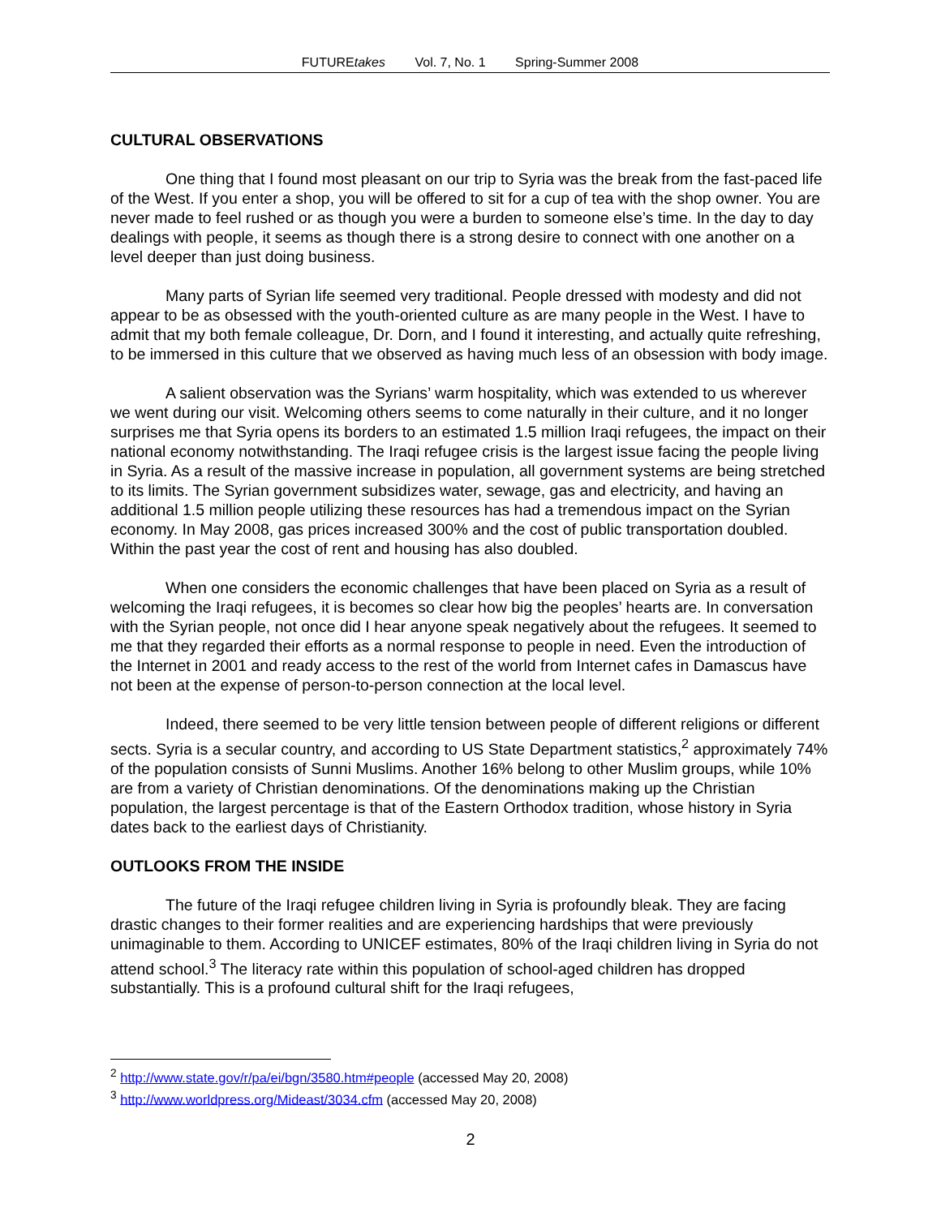FUTUREtakes Vol. 7, No. 1 Spring-Summer 2008
CULTURAL OBSERVATIONS
One thing that I found most pleasant on our trip to Syria was the break from the fast-paced life of the West. If you enter a shop, you will be offered to sit for a cup of tea with the shop owner. You are never made to feel rushed or as though you were a burden to someone else’s time. In the day to day dealings with people, it seems as though there is a strong desire to connect with one another on a level deeper than just doing business.
Many parts of Syrian life seemed very traditional. People dressed with modesty and did not appear to be as obsessed with the youth-oriented culture as are many people in the West. I have to admit that my both female colleague, Dr. Dorn, and I found it interesting, and actually quite refreshing, to be immersed in this culture that we observed as having much less of an obsession with body image.
A salient observation was the Syrians’ warm hospitality, which was extended to us wherever we went during our visit. Welcoming others seems to come naturally in their culture, and it no longer surprises me that Syria opens its borders to an estimated 1.5 million Iraqi refugees, the impact on their national economy notwithstanding. The Iraqi refugee crisis is the largest issue facing the people living in Syria. As a result of the massive increase in population, all government systems are being stretched to its limits. The Syrian government subsidizes water, sewage, gas and electricity, and having an additional 1.5 million people utilizing these resources has had a tremendous impact on the Syrian economy. In May 2008, gas prices increased 300% and the cost of public transportation doubled. Within the past year the cost of rent and housing has also doubled.
When one considers the economic challenges that have been placed on Syria as a result of welcoming the Iraqi refugees, it is becomes so clear how big the peoples’ hearts are. In conversation with the Syrian people, not once did I hear anyone speak negatively about the refugees. It seemed to me that they regarded their efforts as a normal response to people in need. Even the introduction of the Internet in 2001 and ready access to the rest of the world from Internet cafes in Damascus have not been at the expense of person-to-person connection at the local level.
Indeed, there seemed to be very little tension between people of different religions or different sects. Syria is a secular country, and according to US State Department statistics,<sup>2</sup> approximately 74% of the population consists of Sunni Muslims. Another 16% belong to other Muslim groups, while 10% are from a variety of Christian denominations. Of the denominations making up the Christian population, the largest percentage is that of the Eastern Orthodox tradition, whose history in Syria dates back to the earliest days of Christianity.
OUTLOOKS FROM THE INSIDE
The future of the Iraqi refugee children living in Syria is profoundly bleak. They are facing drastic changes to their former realities and are experiencing hardships that were previously unimaginable to them. According to UNICEF estimates, 80% of the Iraqi children living in Syria do not attend school.<sup>3</sup> The literacy rate within this population of school-aged children has dropped substantially. This is a profound cultural shift for the Iraqi refugees,
<sup>2</sup> http://www.state.gov/r/pa/ei/bgn/3580.htm#people (accessed May 20, 2008)
<sup>3</sup> http://www.worldpress.org/Mideast/3034.cfm (accessed May 20, 2008)
2